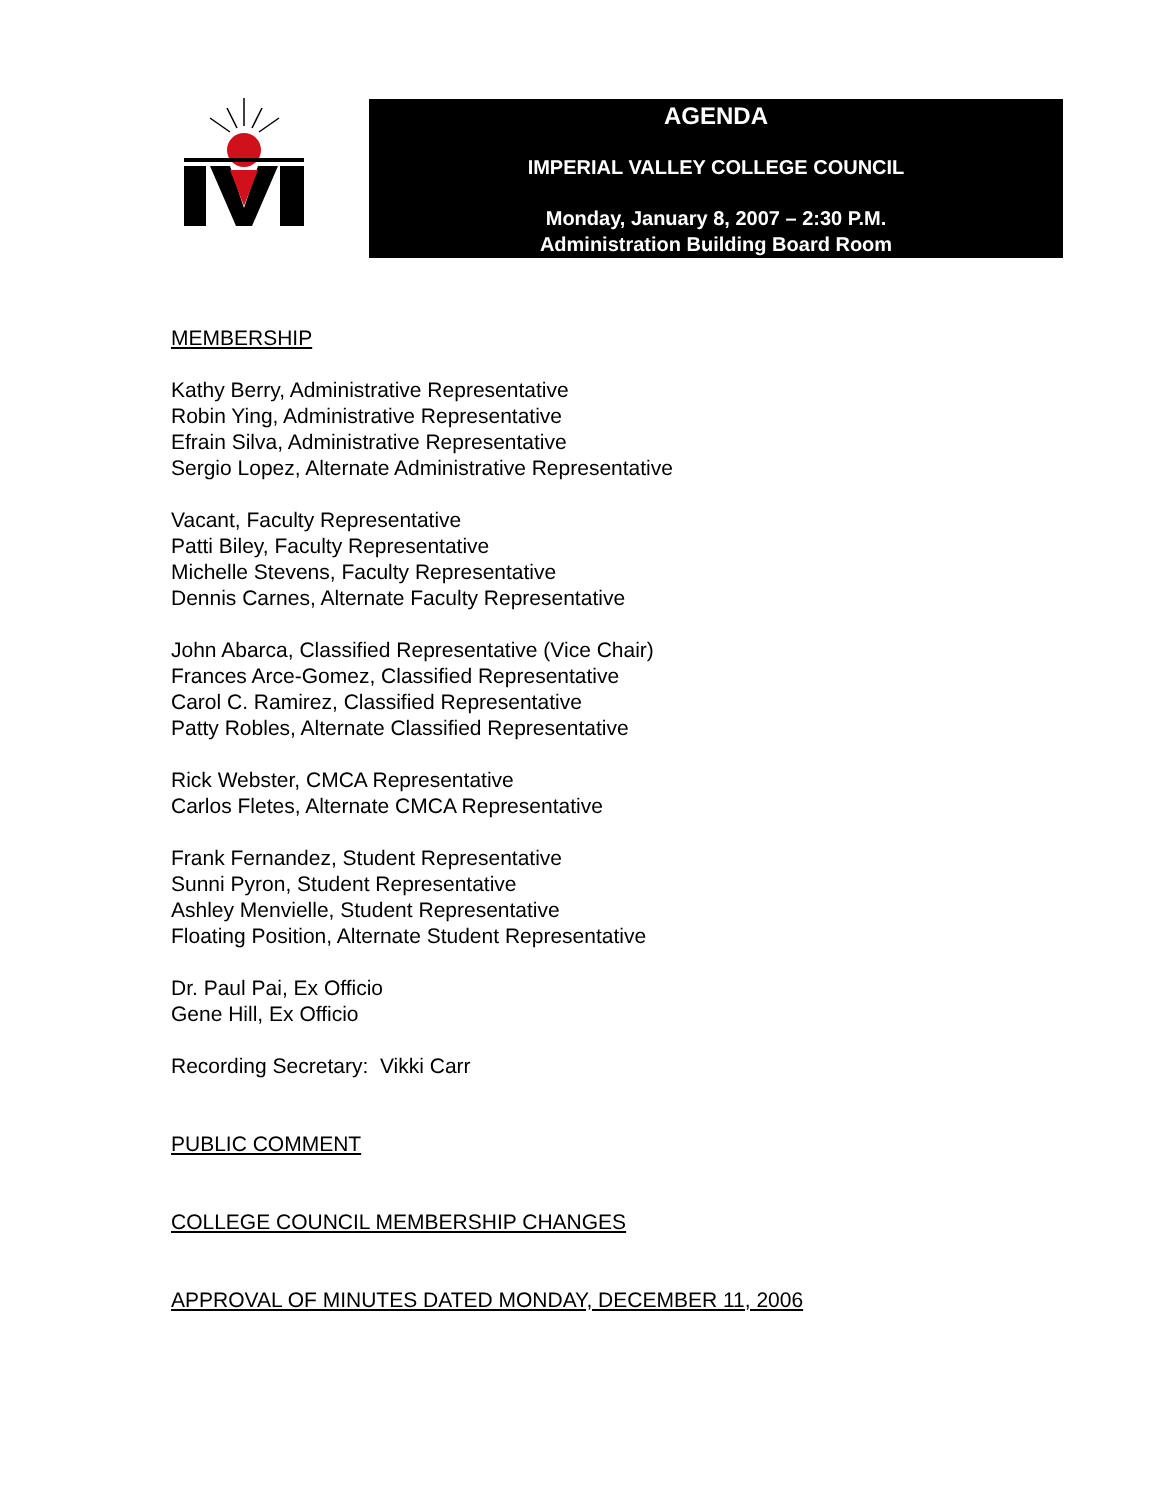AGENDA
IMPERIAL VALLEY COLLEGE COUNCIL
Monday, January 8, 2007 – 2:30 P.M.
Administration Building Board Room
MEMBERSHIP
Kathy Berry, Administrative Representative
Robin Ying, Administrative Representative
Efrain Silva, Administrative Representative
Sergio Lopez, Alternate Administrative Representative
Vacant, Faculty Representative
Patti Biley, Faculty Representative
Michelle Stevens, Faculty Representative
Dennis Carnes, Alternate Faculty Representative
John Abarca, Classified Representative (Vice Chair)
Frances Arce-Gomez, Classified Representative
Carol C. Ramirez, Classified Representative
Patty Robles, Alternate Classified Representative
Rick Webster, CMCA Representative
Carlos Fletes, Alternate CMCA Representative
Frank Fernandez, Student Representative
Sunni Pyron, Student Representative
Ashley Menvielle, Student Representative
Floating Position, Alternate Student Representative
Dr. Paul Pai, Ex Officio
Gene Hill, Ex Officio
Recording Secretary: Vikki Carr
PUBLIC COMMENT
COLLEGE COUNCIL MEMBERSHIP CHANGES
APPROVAL OF MINUTES DATED MONDAY, DECEMBER 11, 2006